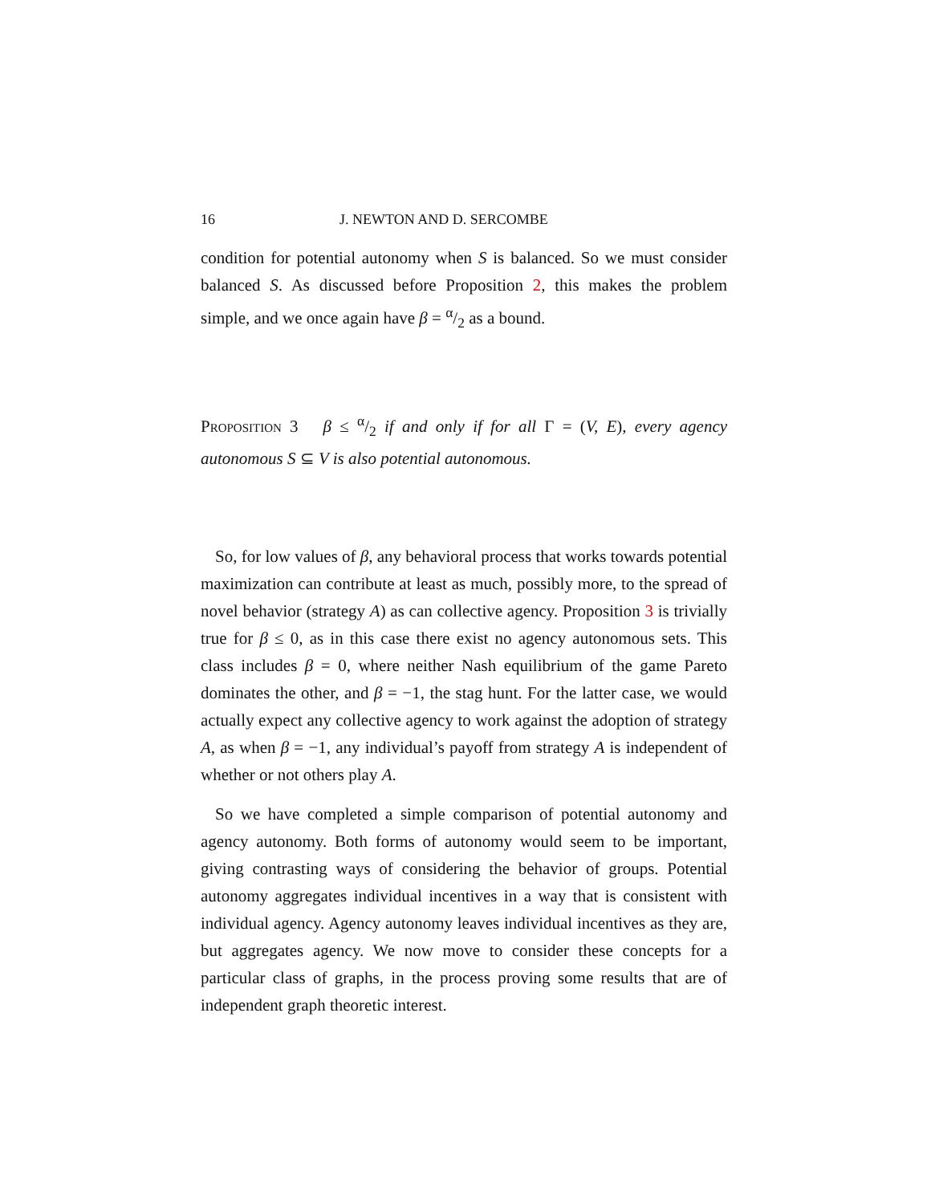16 J. NEWTON AND D. SERCOMBE
condition for potential autonomy when S is balanced. So we must consider balanced S. As discussed before Proposition 2, this makes the problem simple, and we once again have β = α/2 as a bound.
Proposition 3 β ≤ α/2 if and only if for all Γ = (V, E), every agency autonomous S ⊆ V is also potential autonomous.
So, for low values of β, any behavioral process that works towards potential maximization can contribute at least as much, possibly more, to the spread of novel behavior (strategy A) as can collective agency. Proposition 3 is trivially true for β ≤ 0, as in this case there exist no agency autonomous sets. This class includes β = 0, where neither Nash equilibrium of the game Pareto dominates the other, and β = −1, the stag hunt. For the latter case, we would actually expect any collective agency to work against the adoption of strategy A, as when β = −1, any individual’s payoff from strategy A is independent of whether or not others play A.
So we have completed a simple comparison of potential autonomy and agency autonomy. Both forms of autonomy would seem to be important, giving contrasting ways of considering the behavior of groups. Potential autonomy aggregates individual incentives in a way that is consistent with individual agency. Agency autonomy leaves individual incentives as they are, but aggregates agency. We now move to consider these concepts for a particular class of graphs, in the process proving some results that are of independent graph theoretic interest.